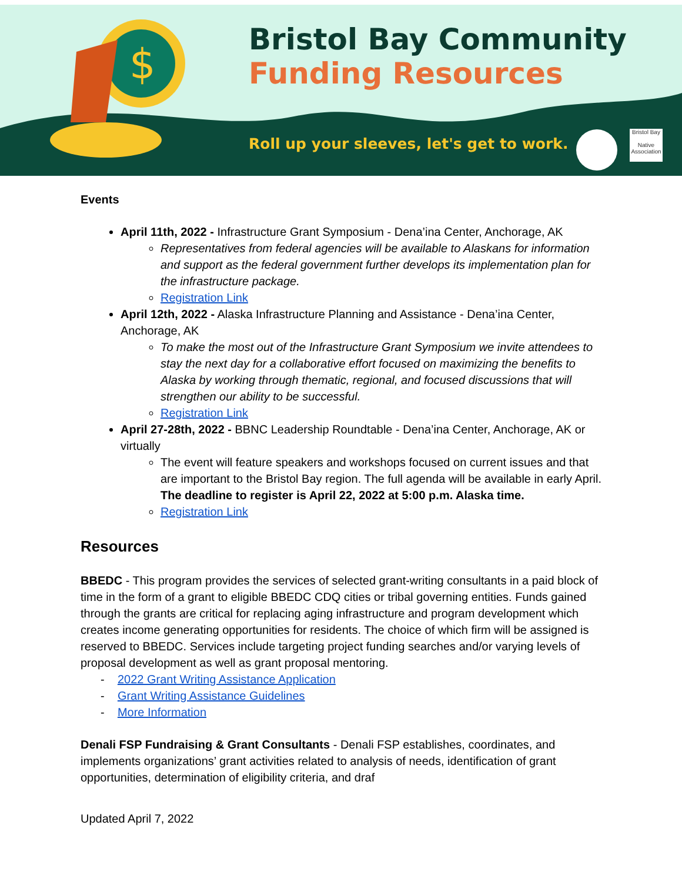$
Bristol Bay Community
Funding Resources
Roll up your sleeves, let's get to work.
Bristol Bay
Native
Association
Events
April 11th, 2022 - Infrastructure Grant Symposium - Dena’ina Center, Anchorage, AK
Representatives from federal agencies will be available to Alaskans for information and support as the federal government further develops its implementation plan for the infrastructure package.
Registration Link
April 12th, 2022 - Alaska Infrastructure Planning and Assistance - Dena’ina Center, Anchorage, AK
To make the most out of the Infrastructure Grant Symposium we invite attendees to stay the next day for a collaborative effort focused on maximizing the benefits to Alaska by working through thematic, regional, and focused discussions that will strengthen our ability to be successful.
Registration Link
April 27-28th, 2022 - BBNC Leadership Roundtable - Dena’ina Center, Anchorage, AK or virtually
The event will feature speakers and workshops focused on current issues and that are important to the Bristol Bay region. The full agenda will be available in early April. The deadline to register is April 22, 2022 at 5:00 p.m. Alaska time.
Registration Link
Resources
BBEDC - This program provides the services of selected grant-writing consultants in a paid block of time in the form of a grant to eligible BBEDC CDQ cities or tribal governing entities. Funds gained through the grants are critical for replacing aging infrastructure and program development which creates income generating opportunities for residents. The choice of which firm will be assigned is reserved to BBEDC. Services include targeting project funding searches and/or varying levels of proposal development as well as grant proposal mentoring.
- 2022 Grant Writing Assistance Application
- Grant Writing Assistance Guidelines
- More Information
Denali FSP Fundraising & Grant Consultants - Denali FSP establishes, coordinates, and implements organizations’ grant activities related to analysis of needs, identification of grant opportunities, determination of eligibility criteria, and draf
Updated April 7, 2022